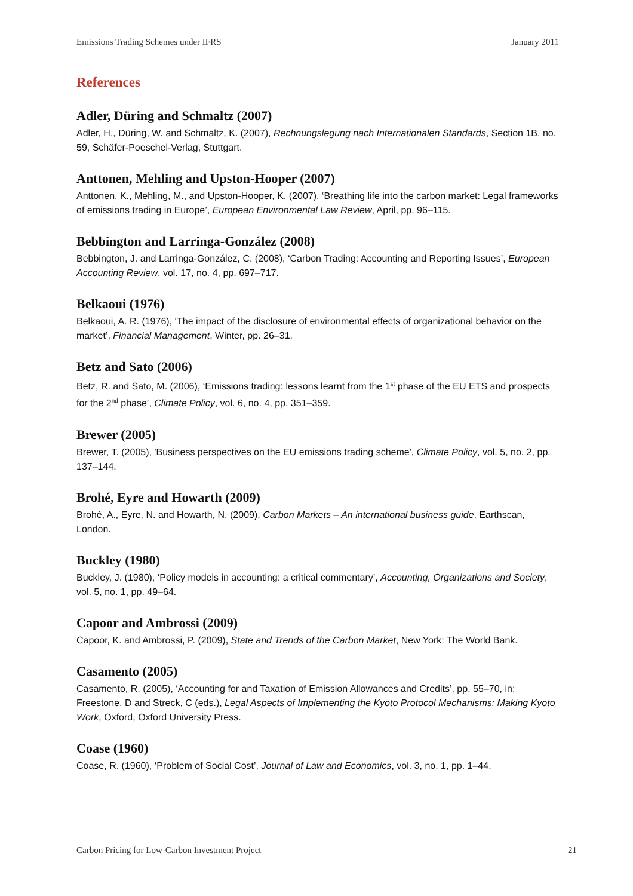Emissions Trading Schemes under IFRS January 2011
References
Adler, Düring and Schmaltz (2007)
Adler, H., Düring, W. and Schmaltz, K. (2007), Rechnungslegung nach Internationalen Standards, Section 1B, no. 59, Schäfer-Poeschel-Verlag, Stuttgart.
Anttonen, Mehling and Upston-Hooper (2007)
Anttonen, K., Mehling, M., and Upston-Hooper, K. (2007), ‘Breathing life into the carbon market: Legal frameworks of emissions trading in Europe’, European Environmental Law Review, April, pp. 96–115.
Bebbington and Larringa-González (2008)
Bebbington, J. and Larringa-González, C. (2008), ‘Carbon Trading: Accounting and Reporting Issues’, European Accounting Review, vol. 17, no. 4, pp. 697–717.
Belkaoui (1976)
Belkaoui, A. R. (1976), ‘The impact of the disclosure of environmental effects of organizational behavior on the market’, Financial Management, Winter, pp. 26–31.
Betz and Sato (2006)
Betz, R. and Sato, M. (2006), ‘Emissions trading: lessons learnt from the 1<sup>st</sup> phase of the EU ETS and prospects for the 2<sup>nd</sup> phase’, Climate Policy, vol. 6, no. 4, pp. 351–359.
Brewer (2005)
Brewer, T. (2005), 'Business perspectives on the EU emissions trading scheme', Climate Policy, vol. 5, no. 2, pp. 137–144.
Brohé, Eyre and Howarth (2009)
Brohé, A., Eyre, N. and Howarth, N. (2009), Carbon Markets – An international business guide, Earthscan, London.
Buckley (1980)
Buckley, J. (1980), ‘Policy models in accounting: a critical commentary’, Accounting, Organizations and Society, vol. 5, no. 1, pp. 49–64.
Capoor and Ambrossi (2009)
Capoor, K. and Ambrossi, P. (2009), State and Trends of the Carbon Market, New York: The World Bank.
Casamento (2005)
Casamento, R. (2005), ‘Accounting for and Taxation of Emission Allowances and Credits’, pp. 55–70, in: Freestone, D and Streck, C (eds.), Legal Aspects of Implementing the Kyoto Protocol Mechanisms: Making Kyoto Work, Oxford, Oxford University Press.
Coase (1960)
Coase, R. (1960), ‘Problem of Social Cost’, Journal of Law and Economics, vol. 3, no. 1, pp. 1–44.
Carbon Pricing for Low-Carbon Investment Project 21